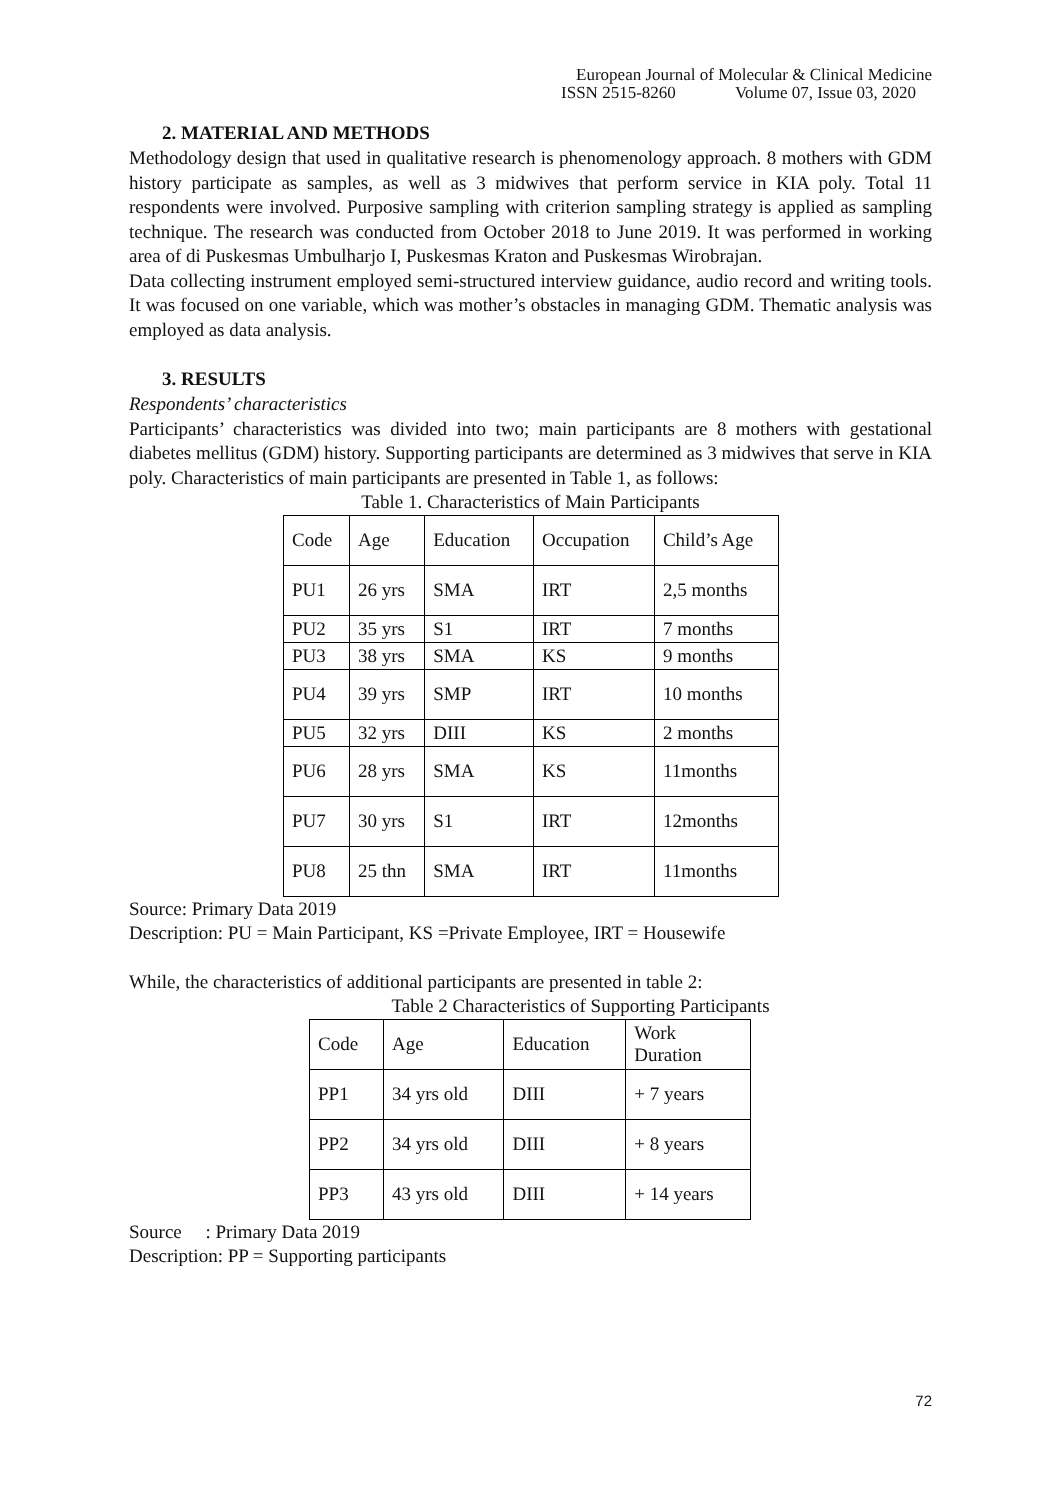European Journal of Molecular & Clinical Medicine
ISSN 2515-8260 Volume 07, Issue 03, 2020
2. MATERIAL AND METHODS
Methodology design that used in qualitative research is phenomenology approach. 8 mothers with GDM history participate as samples, as well as 3 midwives that perform service in KIA poly. Total 11 respondents were involved. Purposive sampling with criterion sampling strategy is applied as sampling technique. The research was conducted from October 2018 to June 2019. It was performed in working area of di Puskesmas Umbulharjo I, Puskesmas Kraton and Puskesmas Wirobrajan.
Data collecting instrument employed semi-structured interview guidance, audio record and writing tools. It was focused on one variable, which was mother’s obstacles in managing GDM. Thematic analysis was employed as data analysis.
3. RESULTS
Respondents’ characteristics
Participants’ characteristics was divided into two; main participants are 8 mothers with gestational diabetes mellitus (GDM) history. Supporting participants are determined as 3 midwives that serve in KIA poly. Characteristics of main participants are presented in Table 1, as follows:
Table 1. Characteristics of Main Participants
| Code | Age | Education | Occupation | Child’s Age |
| PU1 | 26 yrs | SMA | IRT | 2,5 months |
| PU2 | 35 yrs | S1 | IRT | 7 months |
| PU3 | 38 yrs | SMA | KS | 9 months |
| PU4 | 39 yrs | SMP | IRT | 10 months |
| PU5 | 32 yrs | DIII | KS | 2 months |
| PU6 | 28 yrs | SMA | KS | 11months |
| PU7 | 30 yrs | S1 | IRT | 12months |
| PU8 | 25 thn | SMA | IRT | 11months |
Source: Primary Data 2019
Description: PU = Main Participant, KS =Private Employee, IRT = Housewife
While, the characteristics of additional participants are presented in table 2:
Table 2 Characteristics of Supporting Participants
| Code | Age | Education | Work Duration |
| PP1 | 34 yrs old | DIII | + 7 years |
| PP2 | 34 yrs old | DIII | + 8 years |
| PP3 | 43 yrs old | DIII | + 14 years |
Source : Primary Data 2019
Description: PP = Supporting participants
72